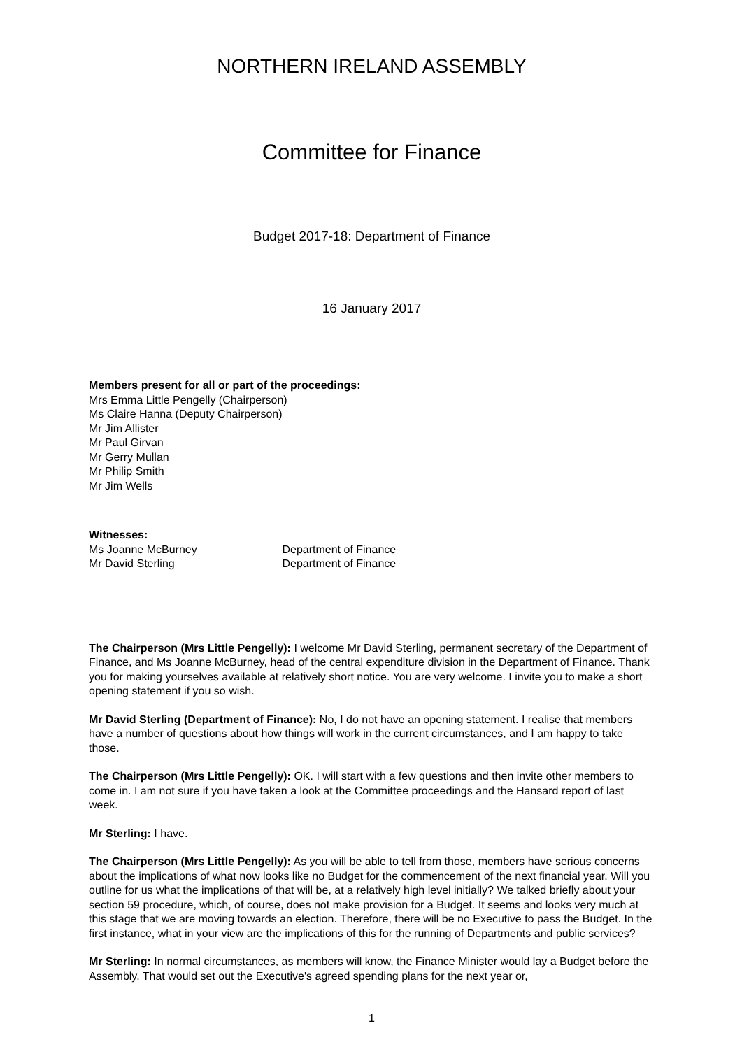NORTHERN IRELAND ASSEMBLY
Committee for Finance
Budget 2017-18: Department of Finance
16 January 2017
Members present for all or part of the proceedings:
Mrs Emma Little Pengelly (Chairperson)
Ms Claire Hanna (Deputy Chairperson)
Mr Jim Allister
Mr Paul Girvan
Mr Gerry Mullan
Mr Philip Smith
Mr Jim Wells
Witnesses:
Ms Joanne McBurney Department of Finance
Mr David Sterling Department of Finance
The Chairperson (Mrs Little Pengelly): I welcome Mr David Sterling, permanent secretary of the Department of Finance, and Ms Joanne McBurney, head of the central expenditure division in the Department of Finance. Thank you for making yourselves available at relatively short notice. You are very welcome. I invite you to make a short opening statement if you so wish.
Mr David Sterling (Department of Finance): No, I do not have an opening statement. I realise that members have a number of questions about how things will work in the current circumstances, and I am happy to take those.
The Chairperson (Mrs Little Pengelly): OK. I will start with a few questions and then invite other members to come in. I am not sure if you have taken a look at the Committee proceedings and the Hansard report of last week.
Mr Sterling: I have.
The Chairperson (Mrs Little Pengelly): As you will be able to tell from those, members have serious concerns about the implications of what now looks like no Budget for the commencement of the next financial year. Will you outline for us what the implications of that will be, at a relatively high level initially? We talked briefly about your section 59 procedure, which, of course, does not make provision for a Budget. It seems and looks very much at this stage that we are moving towards an election. Therefore, there will be no Executive to pass the Budget. In the first instance, what in your view are the implications of this for the running of Departments and public services?
Mr Sterling: In normal circumstances, as members will know, the Finance Minister would lay a Budget before the Assembly. That would set out the Executive's agreed spending plans for the next year or,
1